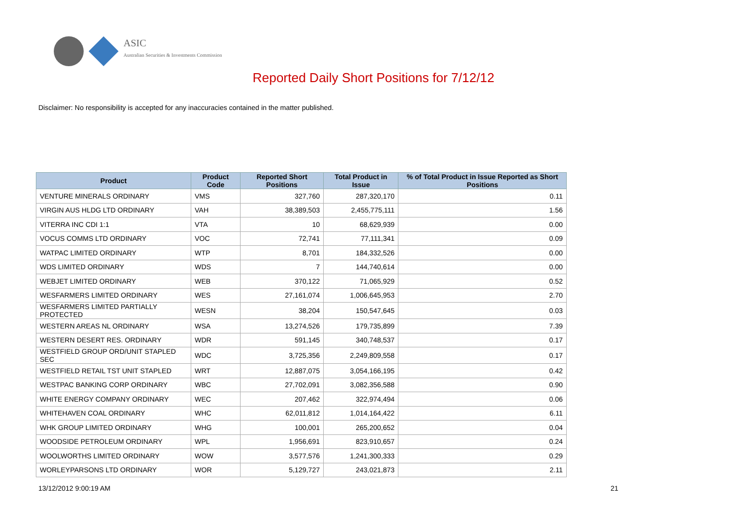ASIC
Australian Securities & Investments Commission
Reported Daily Short Positions for 7/12/12
Disclaimer: No responsibility is accepted for any inaccuracies contained in the matter published.
| Product | Product Code | Reported Short Positions | Total Product in Issue | % of Total Product in Issue Reported as Short Positions |
| --- | --- | --- | --- | --- |
| VENTURE MINERALS ORDINARY | VMS | 327,760 | 287,320,170 | 0.11 |
| VIRGIN AUS HLDG LTD ORDINARY | VAH | 38,389,503 | 2,455,775,111 | 1.56 |
| VITERRA INC CDI 1:1 | VTA | 10 | 68,629,939 | 0.00 |
| VOCUS COMMS LTD ORDINARY | VOC | 72,741 | 77,111,341 | 0.09 |
| WATPAC LIMITED ORDINARY | WTP | 8,701 | 184,332,526 | 0.00 |
| WDS LIMITED ORDINARY | WDS | 7 | 144,740,614 | 0.00 |
| WEBJET LIMITED ORDINARY | WEB | 370,122 | 71,065,929 | 0.52 |
| WESFARMERS LIMITED ORDINARY | WES | 27,161,074 | 1,006,645,953 | 2.70 |
| WESFARMERS LIMITED PARTIALLY PROTECTED | WESN | 38,204 | 150,547,645 | 0.03 |
| WESTERN AREAS NL ORDINARY | WSA | 13,274,526 | 179,735,899 | 7.39 |
| WESTERN DESERT RES. ORDINARY | WDR | 591,145 | 340,748,537 | 0.17 |
| WESTFIELD GROUP ORD/UNIT STAPLED SEC | WDC | 3,725,356 | 2,249,809,558 | 0.17 |
| WESTFIELD RETAIL TST UNIT STAPLED | WRT | 12,887,075 | 3,054,166,195 | 0.42 |
| WESTPAC BANKING CORP ORDINARY | WBC | 27,702,091 | 3,082,356,588 | 0.90 |
| WHITE ENERGY COMPANY ORDINARY | WEC | 207,462 | 322,974,494 | 0.06 |
| WHITEHAVEN COAL ORDINARY | WHC | 62,011,812 | 1,014,164,422 | 6.11 |
| WHK GROUP LIMITED ORDINARY | WHG | 100,001 | 265,200,652 | 0.04 |
| WOODSIDE PETROLEUM ORDINARY | WPL | 1,956,691 | 823,910,657 | 0.24 |
| WOOLWORTHS LIMITED ORDINARY | WOW | 3,577,576 | 1,241,300,333 | 0.29 |
| WORLEYPARSONS LTD ORDINARY | WOR | 5,129,727 | 243,021,873 | 2.11 |
13/12/2012 9:00:19 AM 21